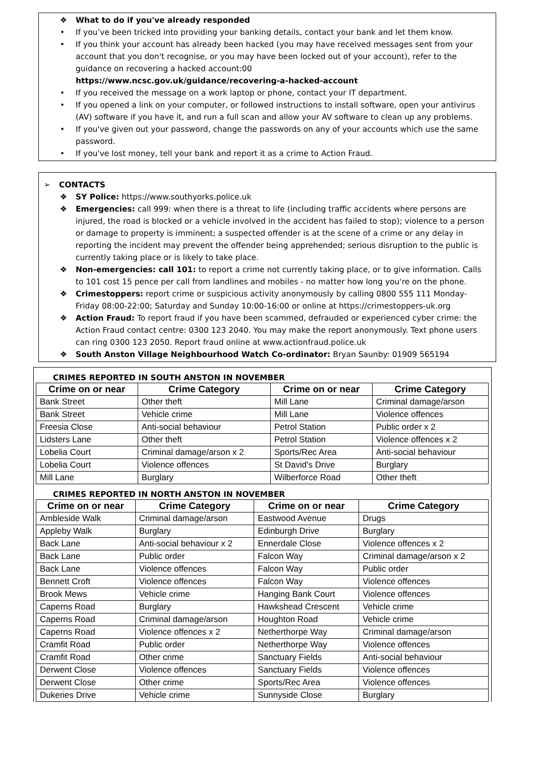❖ What to do if you've already responded
• If you’ve been tricked into providing your banking details, contact your bank and let them know.
• If you think your account has already been hacked (you may have received messages sent from your account that you don't recognise, or you may have been locked out of your account), refer to the guidance on recovering a hacked account:00
https://www.ncsc.gov.uk/guidance/recovering-a-hacked-account
• If you received the message on a work laptop or phone, contact your IT department.
• If you opened a link on your computer, or followed instructions to install software, open your antivirus (AV) software if you have it, and run a full scan and allow your AV software to clean up any problems.
• If you've given out your password, change the passwords on any of your accounts which use the same password.
• If you've lost money, tell your bank and report it as a crime to Action Fraud.
➢ CONTACTS
❖ SY Police: https://www.southyorks.police.uk
❖ Emergencies: call 999: when there is a threat to life (including traffic accidents where persons are injured, the road is blocked or a vehicle involved in the accident has failed to stop); violence to a person or damage to property is imminent; a suspected offender is at the scene of a crime or any delay in reporting the incident may prevent the offender being apprehended; serious disruption to the public is currently taking place or is likely to take place.
❖ Non-emergencies: call 101: to report a crime not currently taking place, or to give information. Calls to 101 cost 15 pence per call from landlines and mobiles - no matter how long you're on the phone.
❖ Crimestoppers: report crime or suspicious activity anonymously by calling 0800 555 111 Monday-Friday 08:00-22:00; Saturday and Sunday 10:00-16:00 or online at https://crimestoppers-uk.org
❖ Action Fraud: To report fraud if you have been scammed, defrauded or experienced cyber crime: the Action Fraud contact centre: 0300 123 2040. You may make the report anonymously. Text phone users can ring 0300 123 2050. Report fraud online at www.actionfraud.police.uk
❖ South Anston Village Neighbourhood Watch Co-ordinator: Bryan Saunby: 01909 565194
CRIMES REPORTED IN SOUTH ANSTON IN NOVEMBER
| Crime on or near | Crime Category | Crime on or near | Crime Category |
| --- | --- | --- | --- |
| Bank Street | Other theft | Mill Lane | Criminal damage/arson |
| Bank Street | Vehicle crime | Mill Lane | Violence offences |
| Freesia Close | Anti-social behaviour | Petrol Station | Public order x 2 |
| Lidsters Lane | Other theft | Petrol Station | Violence offences x 2 |
| Lobelia Court | Criminal damage/arson x 2 | Sports/Rec Area | Anti-social behaviour |
| Lobelia Court | Violence offences | St David's Drive | Burglary |
| Mill Lane | Burglary | Wilberforce Road | Other theft |
CRIMES REPORTED IN NORTH ANSTON IN NOVEMBER
| Crime on or near | Crime Category | Crime on or near | Crime Category |
| --- | --- | --- | --- |
| Ambleside Walk | Criminal damage/arson | Eastwood Avenue | Drugs |
| Appleby Walk | Burglary | Edinburgh Drive | Burglary |
| Back Lane | Anti-social behaviour x 2 | Ennerdale Close | Violence offences x 2 |
| Back Lane | Public order | Falcon Way | Criminal damage/arson x 2 |
| Back Lane | Violence offences | Falcon Way | Public order |
| Bennett Croft | Violence offences | Falcon Way | Violence offences |
| Brook Mews | Vehicle crime | Hanging Bank Court | Violence offences |
| Caperns Road | Burglary | Hawkshead Crescent | Vehicle crime |
| Caperns Road | Criminal damage/arson | Houghton Road | Vehicle crime |
| Caperns Road | Violence offences x 2 | Netherthorpe Way | Criminal damage/arson |
| Cramfit Road | Public order | Netherthorpe Way | Violence offences |
| Cramfit Road | Other crime | Sanctuary Fields | Anti-social behaviour |
| Derwent Close | Violence offences | Sanctuary Fields | Violence offences |
| Derwent Close | Other crime | Sports/Rec Area | Violence offences |
| Dukeries Drive | Vehicle crime | Sunnyside Close | Burglary |